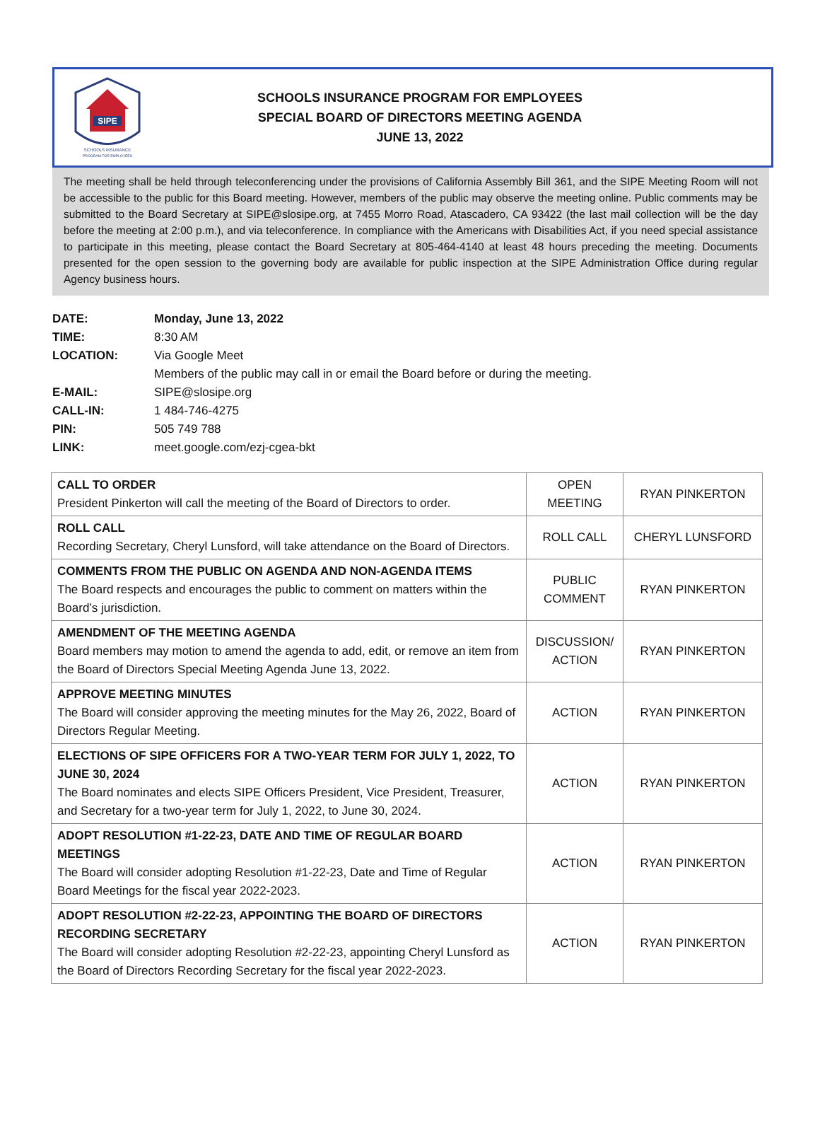SIPE
SCHOOLS INSURANCE
PROGRAM FOR EMPLOYEES
SCHOOLS INSURANCE PROGRAM FOR EMPLOYEES
SPECIAL BOARD OF DIRECTORS MEETING AGENDA
JUNE 13, 2022
The meeting shall be held through teleconferencing under the provisions of California Assembly Bill 361, and the SIPE Meeting Room will not be accessible to the public for this Board meeting. However, members of the public may observe the meeting online. Public comments may be submitted to the Board Secretary at SIPE@slosipe.org, at 7455 Morro Road, Atascadero, CA 93422 (the last mail collection will be the day before the meeting at 2:00 p.m.), and via teleconference. In compliance with the Americans with Disabilities Act, if you need special assistance to participate in this meeting, please contact the Board Secretary at 805-464-4140 at least 48 hours preceding the meeting. Documents presented for the open session to the governing body are available for public inspection at the SIPE Administration Office during regular Agency business hours.
| DATE: | Monday, June 13, 2022 |
| TIME: | 8:30 AM |
| LOCATION: | Via Google Meet |
| | Members of the public may call in or email the Board before or during the meeting. |
| E-MAIL: | SIPE@slosipe.org |
| CALL-IN: | 1 484-746-4275 |
| PIN: | 505 749 788 |
| LINK: | meet.google.com/ezj-cgea-bkt |
| CALL TO ORDER President Pinkerton will call the meeting of the Board of Directors to order. | OPEN MEETING | RYAN PINKERTON |
| ROLL CALL Recording Secretary, Cheryl Lunsford, will take attendance on the Board of Directors. | ROLL CALL | CHERYL LUNSFORD |
| COMMENTS FROM THE PUBLIC ON AGENDA AND NON-AGENDA ITEMS The Board respects and encourages the public to comment on matters within the Board’s jurisdiction. | PUBLIC COMMENT | RYAN PINKERTON |
| AMENDMENT OF THE MEETING AGENDA Board members may motion to amend the agenda to add, edit, or remove an item from the Board of Directors Special Meeting Agenda June 13, 2022. | DISCUSSION/ ACTION | RYAN PINKERTON |
| APPROVE MEETING MINUTES The Board will consider approving the meeting minutes for the May 26, 2022, Board of Directors Regular Meeting. | ACTION | RYAN PINKERTON |
| ELECTIONS OF SIPE OFFICERS FOR A TWO-YEAR TERM FOR JULY 1, 2022, TO JUNE 30, 2024 The Board nominates and elects SIPE Officers President, Vice President, Treasurer, and Secretary for a two-year term for July 1, 2022, to June 30, 2024. | ACTION | RYAN PINKERTON |
| ADOPT RESOLUTION #1-22-23, DATE AND TIME OF REGULAR BOARD MEETINGS The Board will consider adopting Resolution #1-22-23, Date and Time of Regular Board Meetings for the fiscal year 2022-2023. | ACTION | RYAN PINKERTON |
| ADOPT RESOLUTION #2-22-23, APPOINTING THE BOARD OF DIRECTORS RECORDING SECRETARY The Board will consider adopting Resolution #2-22-23, appointing Cheryl Lunsford as the Board of Directors Recording Secretary for the fiscal year 2022-2023. | ACTION | RYAN PINKERTON |